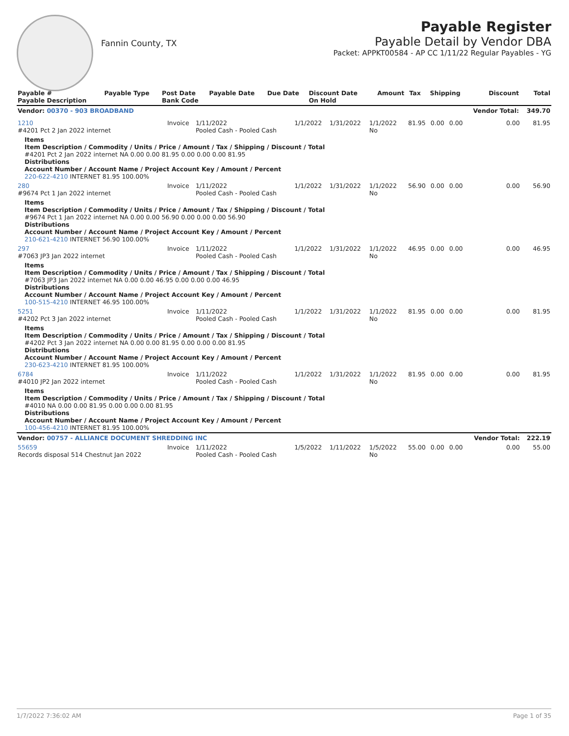Fannin County, TX
Payable Register
Payable Detail by Vendor DBA
Packet: APPKT00584 - AP CC 1/11/22 Regular Payables - YG
| Payable # Payable Description | Payable Type | Post Date Bank Code | Payable Date | Due Date | Discount Date On Hold | Amount | Tax | Shipping | Discount | Total |
| --- | --- | --- | --- | --- | --- | --- | --- | --- | --- | --- |
| Vendor: 00370 - 903 BROADBAND | | | | | | | | | Vendor Total: | 349.70 |
| 1210 #4201 Pct 2 Jan 2022 internet | Invoice | 1/11/2022 Pooled Cash - Pooled Cash | 1/1/2022 | 1/31/2022 | 1/1/2022 No | 81.95 | 0.00 | 0.00 | 0.00 | 81.95 |
| Items Item Description / Commodity / Units / Price / Amount / Tax / Shipping / Discount / Total #4201 Pct 2 Jan 2022 internet NA 0.00 0.00 81.95 0.00 0.00 0.00 81.95 Distributions Account Number / Account Name / Project Account Key / Amount / Percent 220-622-4210 INTERNET 81.95 100.00% | | | | | | | | | | |
| 280 #9674 Pct 1 Jan 2022 internet | Invoice | 1/11/2022 Pooled Cash - Pooled Cash | 1/1/2022 | 1/31/2022 | 1/1/2022 No | 56.90 | 0.00 | 0.00 | 0.00 | 56.90 |
| Items Item Description / Commodity / Units / Price / Amount / Tax / Shipping / Discount / Total #9674 Pct 1 Jan 2022 internet NA 0.00 0.00 56.90 0.00 0.00 0.00 56.90 Distributions Account Number / Account Name / Project Account Key / Amount / Percent 210-621-4210 INTERNET 56.90 100.00% | | | | | | | | | | |
| 297 #7063 JP3 Jan 2022 internet | Invoice | 1/11/2022 Pooled Cash - Pooled Cash | 1/1/2022 | 1/31/2022 | 1/1/2022 No | 46.95 | 0.00 | 0.00 | 0.00 | 46.95 |
| Items Item Description / Commodity / Units / Price / Amount / Tax / Shipping / Discount / Total #7063 JP3 Jan 2022 internet NA 0.00 0.00 46.95 0.00 0.00 0.00 46.95 Distributions Account Number / Account Name / Project Account Key / Amount / Percent 100-515-4210 INTERNET 46.95 100.00% | | | | | | | | | | |
| 5251 #4202 Pct 3 Jan 2022 internet | Invoice | 1/11/2022 Pooled Cash - Pooled Cash | 1/1/2022 | 1/31/2022 | 1/1/2022 No | 81.95 | 0.00 | 0.00 | 0.00 | 81.95 |
| Items Item Description / Commodity / Units / Price / Amount / Tax / Shipping / Discount / Total #4202 Pct 3 Jan 2022 internet NA 0.00 0.00 81.95 0.00 0.00 0.00 81.95 Distributions Account Number / Account Name / Project Account Key / Amount / Percent 230-623-4210 INTERNET 81.95 100.00% | | | | | | | | | | |
| 6784 #4010 JP2 Jan 2022 internet | Invoice | 1/11/2022 Pooled Cash - Pooled Cash | 1/1/2022 | 1/31/2022 | 1/1/2022 No | 81.95 | 0.00 | 0.00 | 0.00 | 81.95 |
| Items Item Description / Commodity / Units / Price / Amount / Tax / Shipping / Discount / Total #4010 NA 0.00 0.00 81.95 0.00 0.00 0.00 81.95 Distributions Account Number / Account Name / Project Account Key / Amount / Percent 100-456-4210 INTERNET 81.95 100.00% | | | | | | | | | | |
| Vendor: 00757 - ALLIANCE DOCUMENT SHREDDING INC | | | | | | | | | Vendor Total: | 222.19 |
| 55659 Records disposal 514 Chestnut Jan 2022 | Invoice | 1/11/2022 Pooled Cash - Pooled Cash | 1/5/2022 | 1/11/2022 | 1/5/2022 No | 55.00 | 0.00 | 0.00 | 0.00 | 55.00 |
1/7/2022 7:36:02 AM Page 1 of 35